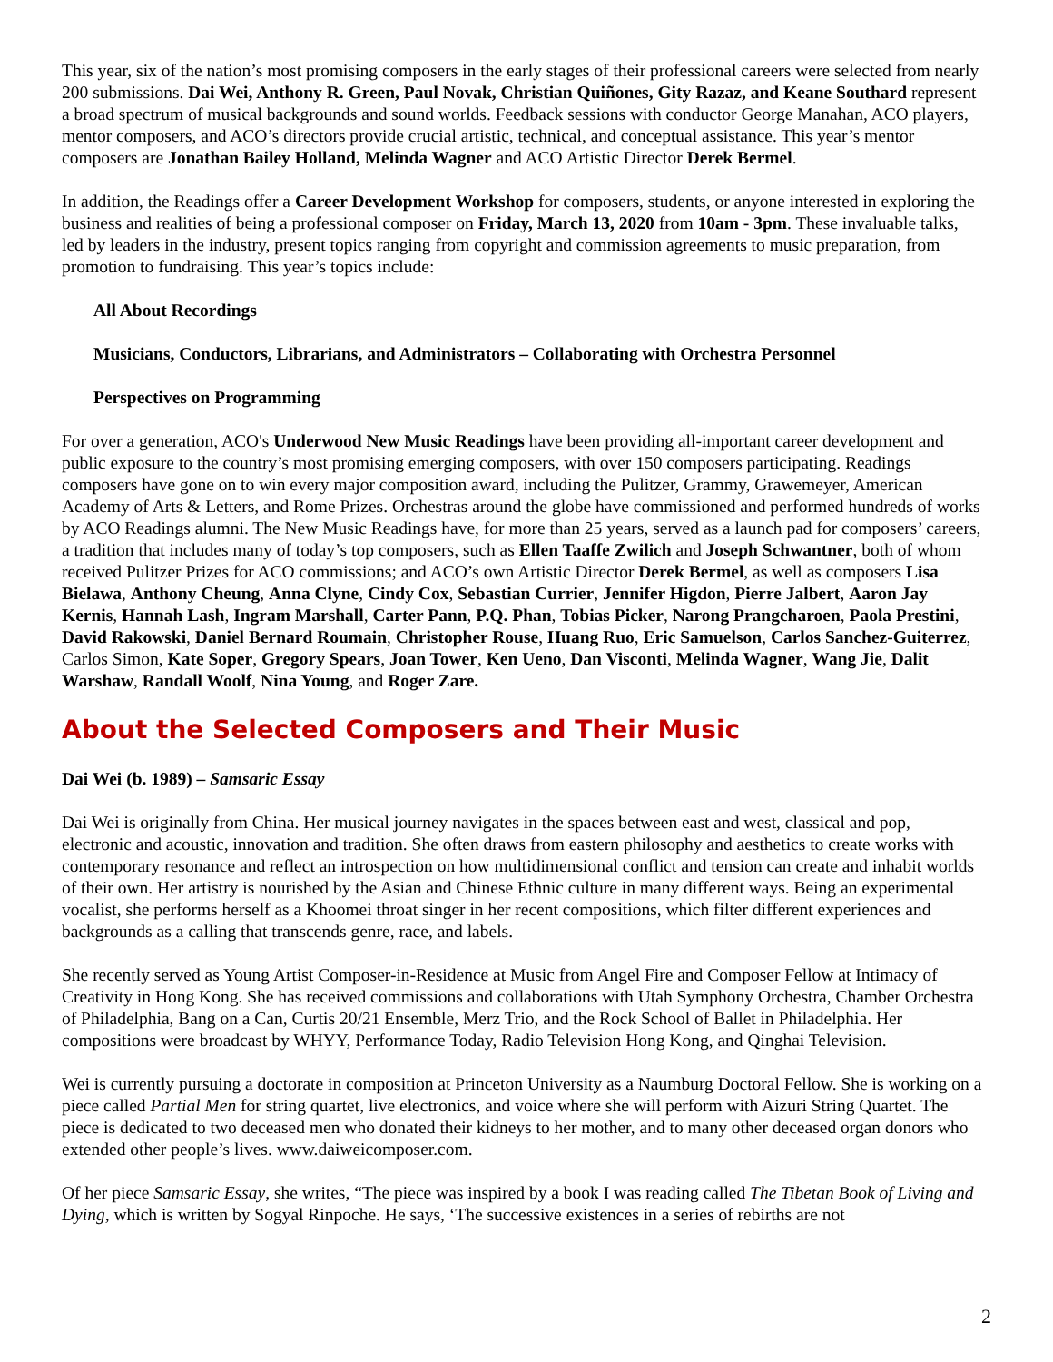This year, six of the nation’s most promising composers in the early stages of their professional careers were selected from nearly 200 submissions. Dai Wei, Anthony R. Green, Paul Novak, Christian Quiñones, Gity Razaz, and Keane Southard represent a broad spectrum of musical backgrounds and sound worlds. Feedback sessions with conductor George Manahan, ACO players, mentor composers, and ACO’s directors provide crucial artistic, technical, and conceptual assistance. This year’s mentor composers are Jonathan Bailey Holland, Melinda Wagner and ACO Artistic Director Derek Bermel.
In addition, the Readings offer a Career Development Workshop for composers, students, or anyone interested in exploring the business and realities of being a professional composer on Friday, March 13, 2020 from 10am - 3pm. These invaluable talks, led by leaders in the industry, present topics ranging from copyright and commission agreements to music preparation, from promotion to fundraising. This year’s topics include:
All About Recordings
Musicians, Conductors, Librarians, and Administrators – Collaborating with Orchestra Personnel
Perspectives on Programming
For over a generation, ACO's Underwood New Music Readings have been providing all-important career development and public exposure to the country’s most promising emerging composers, with over 150 composers participating. Readings composers have gone on to win every major composition award, including the Pulitzer, Grammy, Grawemeyer, American Academy of Arts & Letters, and Rome Prizes. Orchestras around the globe have commissioned and performed hundreds of works by ACO Readings alumni. The New Music Readings have, for more than 25 years, served as a launch pad for composers’ careers, a tradition that includes many of today’s top composers, such as Ellen Taaffe Zwilich and Joseph Schwantner, both of whom received Pulitzer Prizes for ACO commissions; and ACO’s own Artistic Director Derek Bermel, as well as composers Lisa Bielawa, Anthony Cheung, Anna Clyne, Cindy Cox, Sebastian Currier, Jennifer Higdon, Pierre Jalbert, Aaron Jay Kernis, Hannah Lash, Ingram Marshall, Carter Pann, P.Q. Phan, Tobias Picker, Narong Prangcharoen, Paola Prestini, David Rakowski, Daniel Bernard Roumain, Christopher Rouse, Huang Ruo, Eric Samuelson, Carlos Sanchez-Guiterrez, Carlos Simon, Kate Soper, Gregory Spears, Joan Tower, Ken Ueno, Dan Visconti, Melinda Wagner, Wang Jie, Dalit Warshaw, Randall Woolf, Nina Young, and Roger Zare.
About the Selected Composers and Their Music
Dai Wei (b. 1989) – Samsaric Essay
Dai Wei is originally from China. Her musical journey navigates in the spaces between east and west, classical and pop, electronic and acoustic, innovation and tradition. She often draws from eastern philosophy and aesthetics to create works with contemporary resonance and reflect an introspection on how multidimensional conflict and tension can create and inhabit worlds of their own. Her artistry is nourished by the Asian and Chinese Ethnic culture in many different ways. Being an experimental vocalist, she performs herself as a Khoomei throat singer in her recent compositions, which filter different experiences and backgrounds as a calling that transcends genre, race, and labels.
She recently served as Young Artist Composer-in-Residence at Music from Angel Fire and Composer Fellow at Intimacy of Creativity in Hong Kong. She has received commissions and collaborations with Utah Symphony Orchestra, Chamber Orchestra of Philadelphia, Bang on a Can, Curtis 20/21 Ensemble, Merz Trio, and the Rock School of Ballet in Philadelphia. Her compositions were broadcast by WHYY, Performance Today, Radio Television Hong Kong, and Qinghai Television.
Wei is currently pursuing a doctorate in composition at Princeton University as a Naumburg Doctoral Fellow. She is working on a piece called Partial Men for string quartet, live electronics, and voice where she will perform with Aizuri String Quartet. The piece is dedicated to two deceased men who donated their kidneys to her mother, and to many other deceased organ donors who extended other people’s lives. www.daiweicomposer.com.
Of her piece Samsaric Essay, she writes, “The piece was inspired by a book I was reading called The Tibetan Book of Living and Dying, which is written by Sogyal Rinpoche. He says, ‘The successive existences in a series of rebirths are not
2